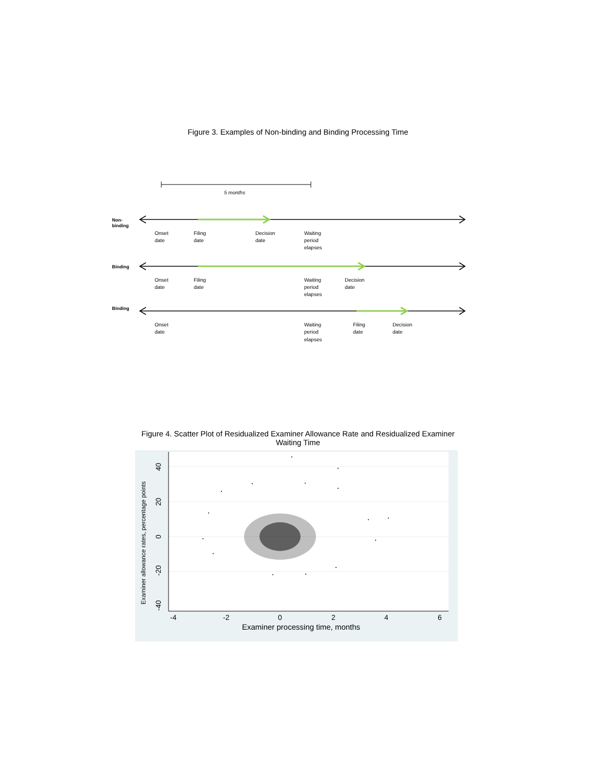Figure 3. Examples of Non-binding and Binding Processing Time
5 months
Non-
binding
Binding
Binding
Onset
date
Filing
date
Decision
date
Waiting
period
elapses
Onset
date
Filing
date
Waiting
period
elapses
Decision
date
Onset
date
Waiting
period
elapses
Filing
date
Decision
date
Figure 4. Scatter Plot of Residualized Examiner Allowance Rate and Residualized Examiner
Waiting Time
-4
-2
0
2
4
6
40
20
0
-20
-40
Examiner processing time, months
Examiner allowance rates, percentage points